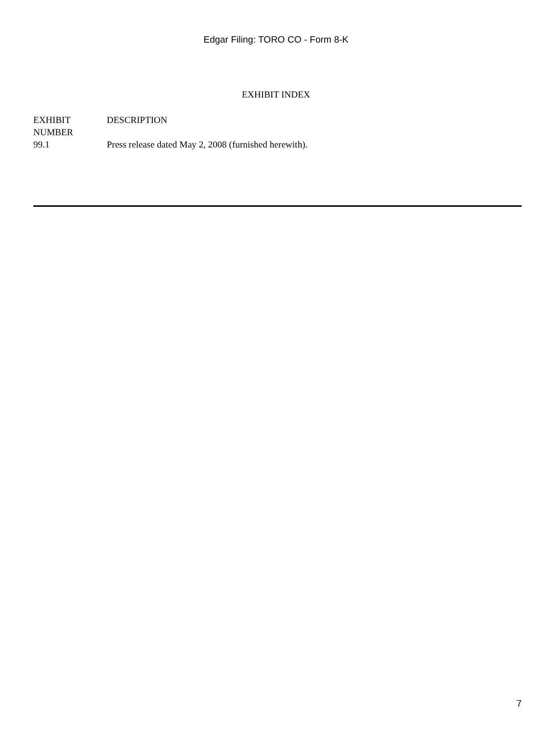Edgar Filing: TORO CO - Form 8-K
EXHIBIT INDEX
| EXHIBIT NUMBER | DESCRIPTION |
| --- | --- |
| 99.1 | Press release dated May 2, 2008 (furnished herewith). |
7